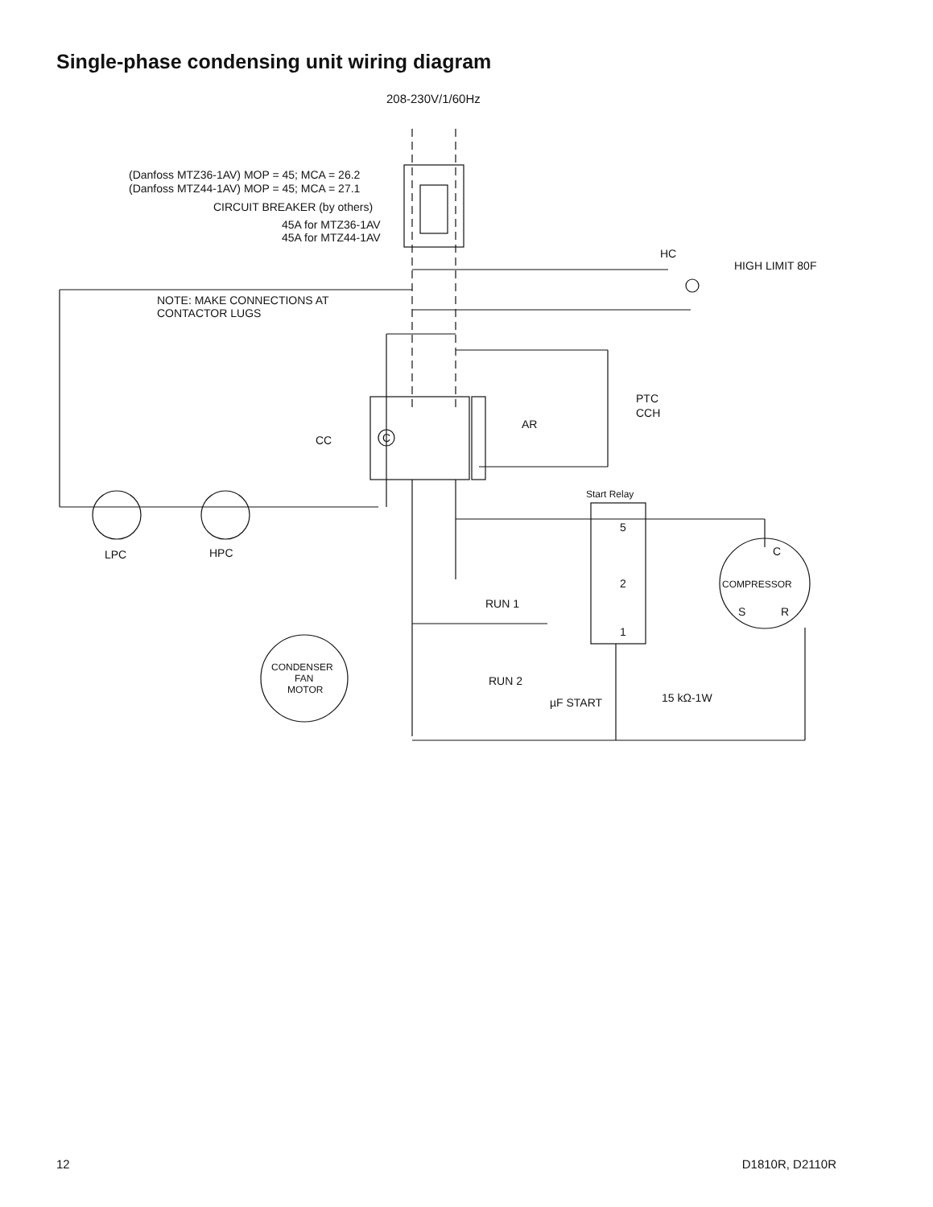Single-phase condensing unit wiring diagram
208-230V/1/60Hz
(Danfoss MTZ36-1AV) MOP = 45; MCA = 26.2
(Danfoss MTZ44-1AV) MOP = 45; MCA = 27.1
CIRCUIT BREAKER (by others)
45A for MTZ36-1AV
45A for MTZ44-1AV
HC
HIGH LIMIT 80F
NOTE: MAKE CONNECTIONS AT
CONTACTOR LUGS
PTC
CCH
AR
CC
C
Start Relay
5
C
LPC
HPC
2
COMPRESSOR
RUN 1
S
R
1
CONDENSER
FAN
MOTOR
RUN 2
15 kΩ-1W
µF START
12 D1810R, D2110R